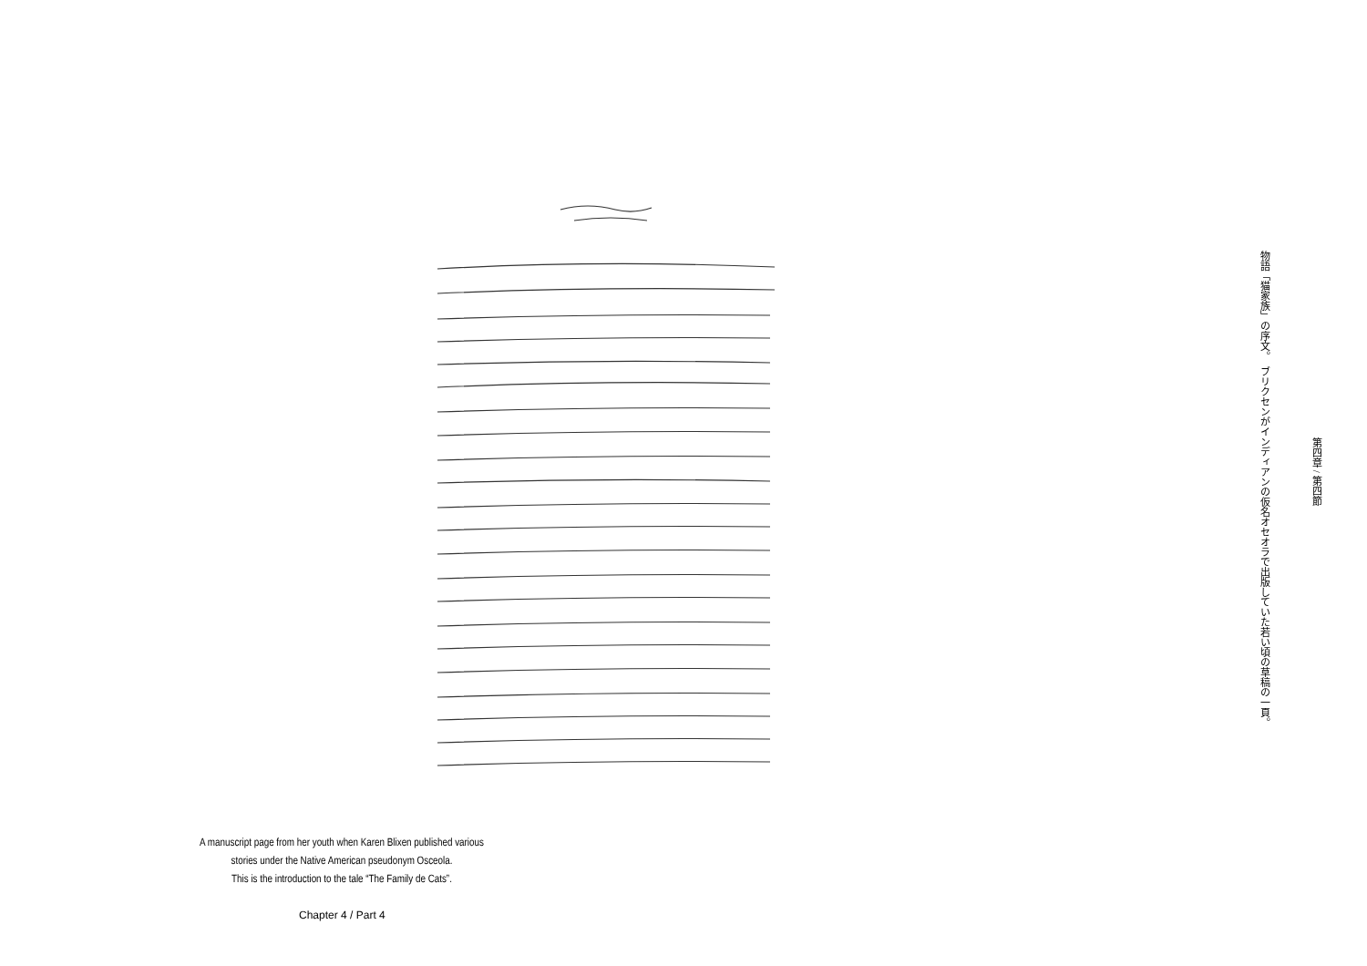ブリクセンがインディアンの仮名オセオラで出版していた若い頃の草稿の一頁。 物語「猫家族」の序文。
第四章 / 第四節
A manuscript page from her youth when Karen Blixen published various
stories under the Native American pseudonym Osceola.
This is the introduction to the tale “The Family de Cats”.
Chapter 4 / Part 4